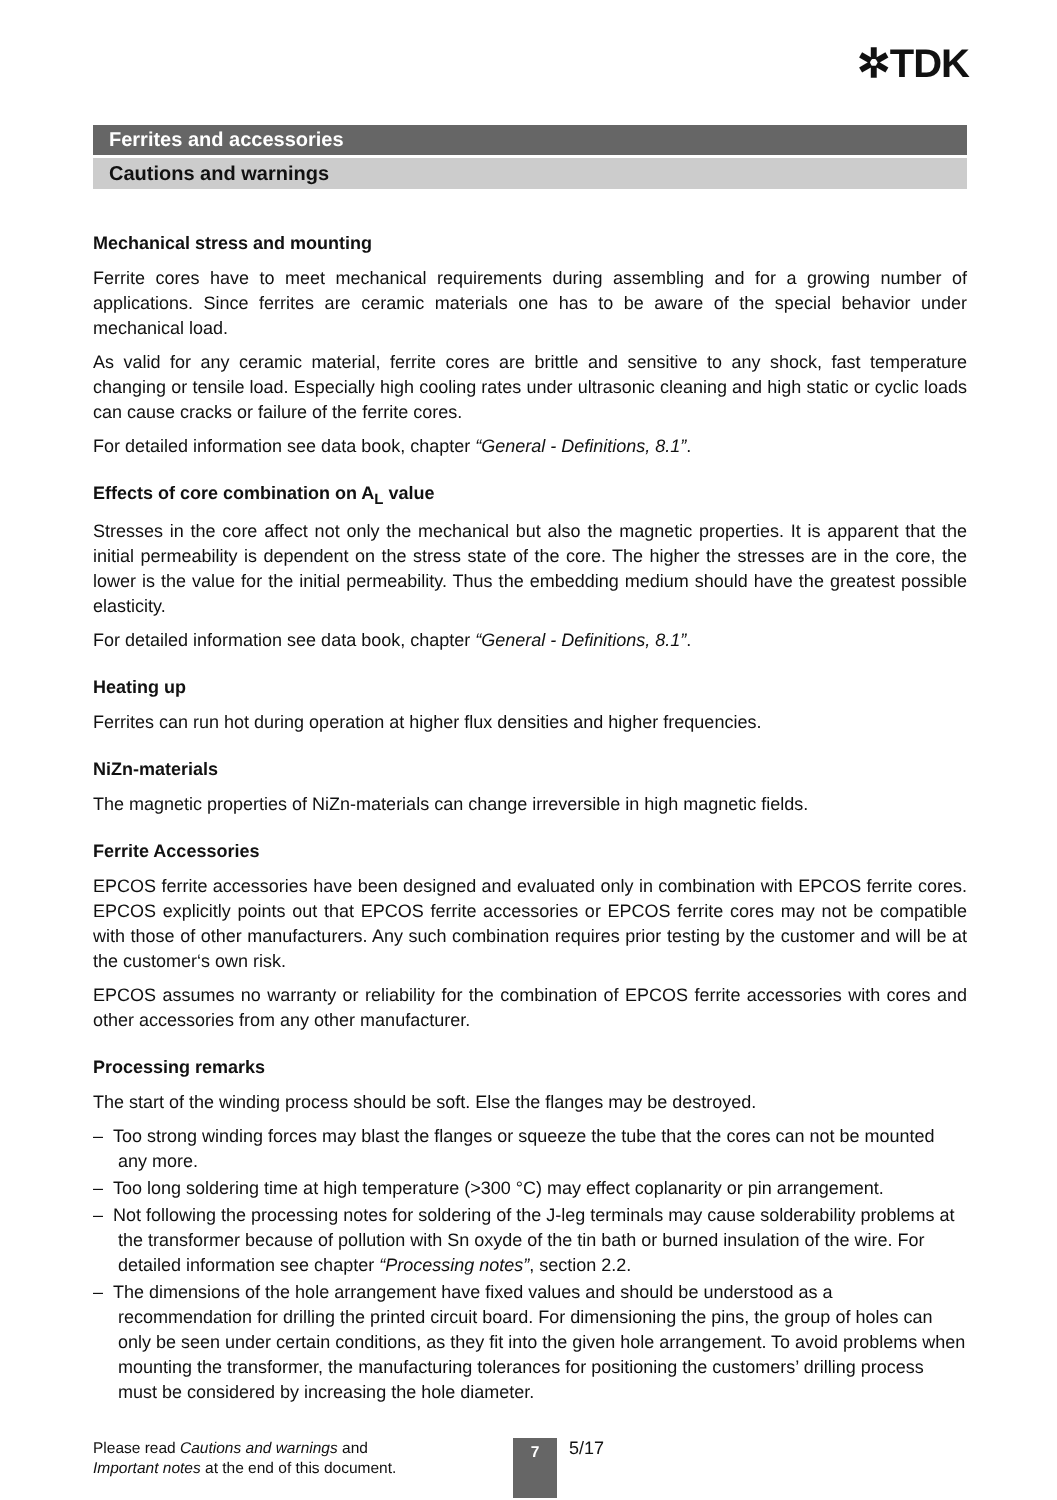✲TDK
Ferrites and accessories
Cautions and warnings
Mechanical stress and mounting
Ferrite cores have to meet mechanical requirements during assembling and for a growing number of applications. Since ferrites are ceramic materials one has to be aware of the special behavior under mechanical load.
As valid for any ceramic material, ferrite cores are brittle and sensitive to any shock, fast temperature changing or tensile load. Especially high cooling rates under ultrasonic cleaning and high static or cyclic loads can cause cracks or failure of the ferrite cores.
For detailed information see data book, chapter “General - Definitions, 8.1”.
Effects of core combination on A<sub>L</sub> value
Stresses in the core affect not only the mechanical but also the magnetic properties. It is apparent that the initial permeability is dependent on the stress state of the core. The higher the stresses are in the core, the lower is the value for the initial permeability. Thus the embedding medium should have the greatest possible elasticity.
For detailed information see data book, chapter “General - Definitions, 8.1”.
Heating up
Ferrites can run hot during operation at higher flux densities and higher frequencies.
NiZn-materials
The magnetic properties of NiZn-materials can change irreversible in high magnetic fields.
Ferrite Accessories
EPCOS ferrite accessories have been designed and evaluated only in combination with EPCOS ferrite cores. EPCOS explicitly points out that EPCOS ferrite accessories or EPCOS ferrite cores may not be compatible with those of other manufacturers. Any such combination requires prior testing by the customer and will be at the customer‘s own risk.
EPCOS assumes no warranty or reliability for the combination of EPCOS ferrite accessories with cores and other accessories from any other manufacturer.
Processing remarks
The start of the winding process should be soft. Else the flanges may be destroyed.
– Too strong winding forces may blast the flanges or squeeze the tube that the cores can not be mounted any more.
– Too long soldering time at high temperature (>300 °C) may effect coplanarity or pin arrangement.
– Not following the processing notes for soldering of the J-leg terminals may cause solderability problems at the transformer because of pollution with Sn oxyde of the tin bath or burned insulation of the wire. For detailed information see chapter “Processing notes”, section 2.2.
– The dimensions of the hole arrangement have fixed values and should be understood as a recommendation for drilling the printed circuit board. For dimensioning the pins, the group of holes can only be seen under certain conditions, as they fit into the given hole arrangement. To avoid problems when mounting the transformer, the manufacturing tolerances for positioning the customers’ drilling process must be considered by increasing the hole diameter.
Please read Cautions and warnings and
Important notes at the end of this document.
7
5/17